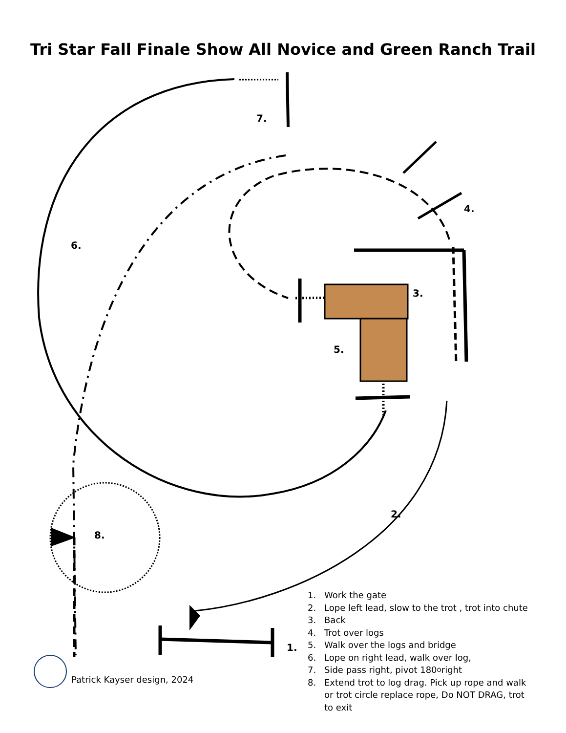Tri Star Fall Finale Show All Novice and Green Ranch Trail
7.
4.
6.
3.
5.
2.
8.
1.
1. Work the gate
2. Lope left lead, slow to the trot , trot into chute
3. Back
4. Trot over logs
5. Walk over the logs and bridge
6. Lope on right lead, walk over log,
7. Side pass right, pivot 180<sup>o</sup> right
8. Extend trot to log drag. Pick up rope and walk or trot circle replace rope, Do NOT DRAG, trot to exit
Patrick Kayser design, 2024